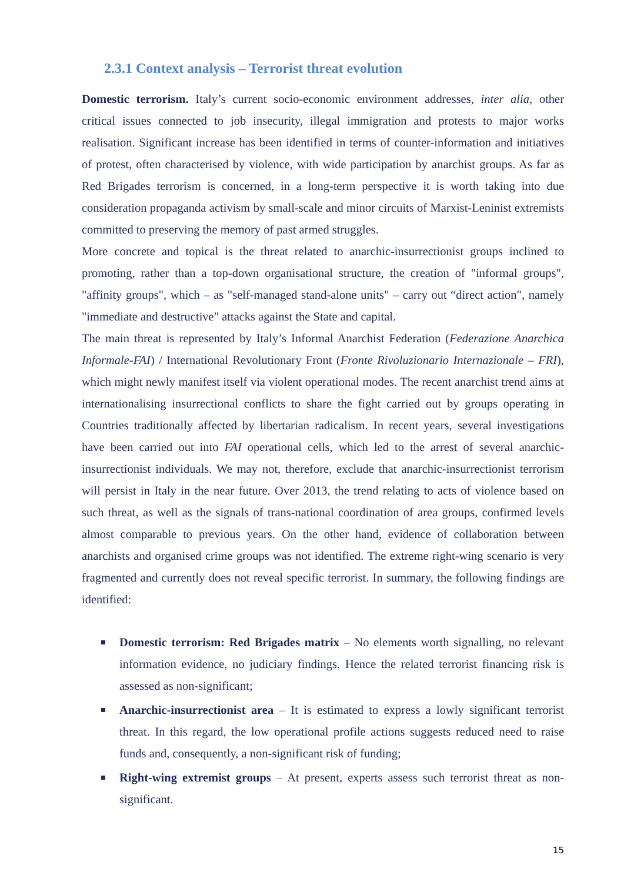2.3.1 Context analysis – Terrorist threat evolution
Domestic terrorism. Italy’s current socio-economic environment addresses, inter alia, other critical issues connected to job insecurity, illegal immigration and protests to major works realisation. Significant increase has been identified in terms of counter-information and initiatives of protest, often characterised by violence, with wide participation by anarchist groups. As far as Red Brigades terrorism is concerned, in a long-term perspective it is worth taking into due consideration propaganda activism by small-scale and minor circuits of Marxist-Leninist extremists committed to preserving the memory of past armed struggles.
More concrete and topical is the threat related to anarchic-insurrectionist groups inclined to promoting, rather than a top-down organisational structure, the creation of "informal groups", "affinity groups", which – as "self-managed stand-alone units" – carry out “direct action", namely "immediate and destructive" attacks against the State and capital.
The main threat is represented by Italy’s Informal Anarchist Federation (Federazione Anarchica Informale-FAI) / International Revolutionary Front (Fronte Rivoluzionario Internazionale – FRI), which might newly manifest itself via violent operational modes. The recent anarchist trend aims at internationalising insurrectional conflicts to share the fight carried out by groups operating in Countries traditionally affected by libertarian radicalism. In recent years, several investigations have been carried out into FAI operational cells, which led to the arrest of several anarchic-insurrectionist individuals. We may not, therefore, exclude that anarchic-insurrectionist terrorism will persist in Italy in the near future. Over 2013, the trend relating to acts of violence based on such threat, as well as the signals of trans-national coordination of area groups, confirmed levels almost comparable to previous years. On the other hand, evidence of collaboration between anarchists and organised crime groups was not identified. The extreme right-wing scenario is very fragmented and currently does not reveal specific terrorist. In summary, the following findings are identified:
Domestic terrorism: Red Brigades matrix – No elements worth signalling, no relevant information evidence, no judiciary findings. Hence the related terrorist financing risk is assessed as non-significant;
Anarchic-insurrectionist area – It is estimated to express a lowly significant terrorist threat. In this regard, the low operational profile actions suggests reduced need to raise funds and, consequently, a non-significant risk of funding;
Right-wing extremist groups – At present, experts assess such terrorist threat as non-significant.
15